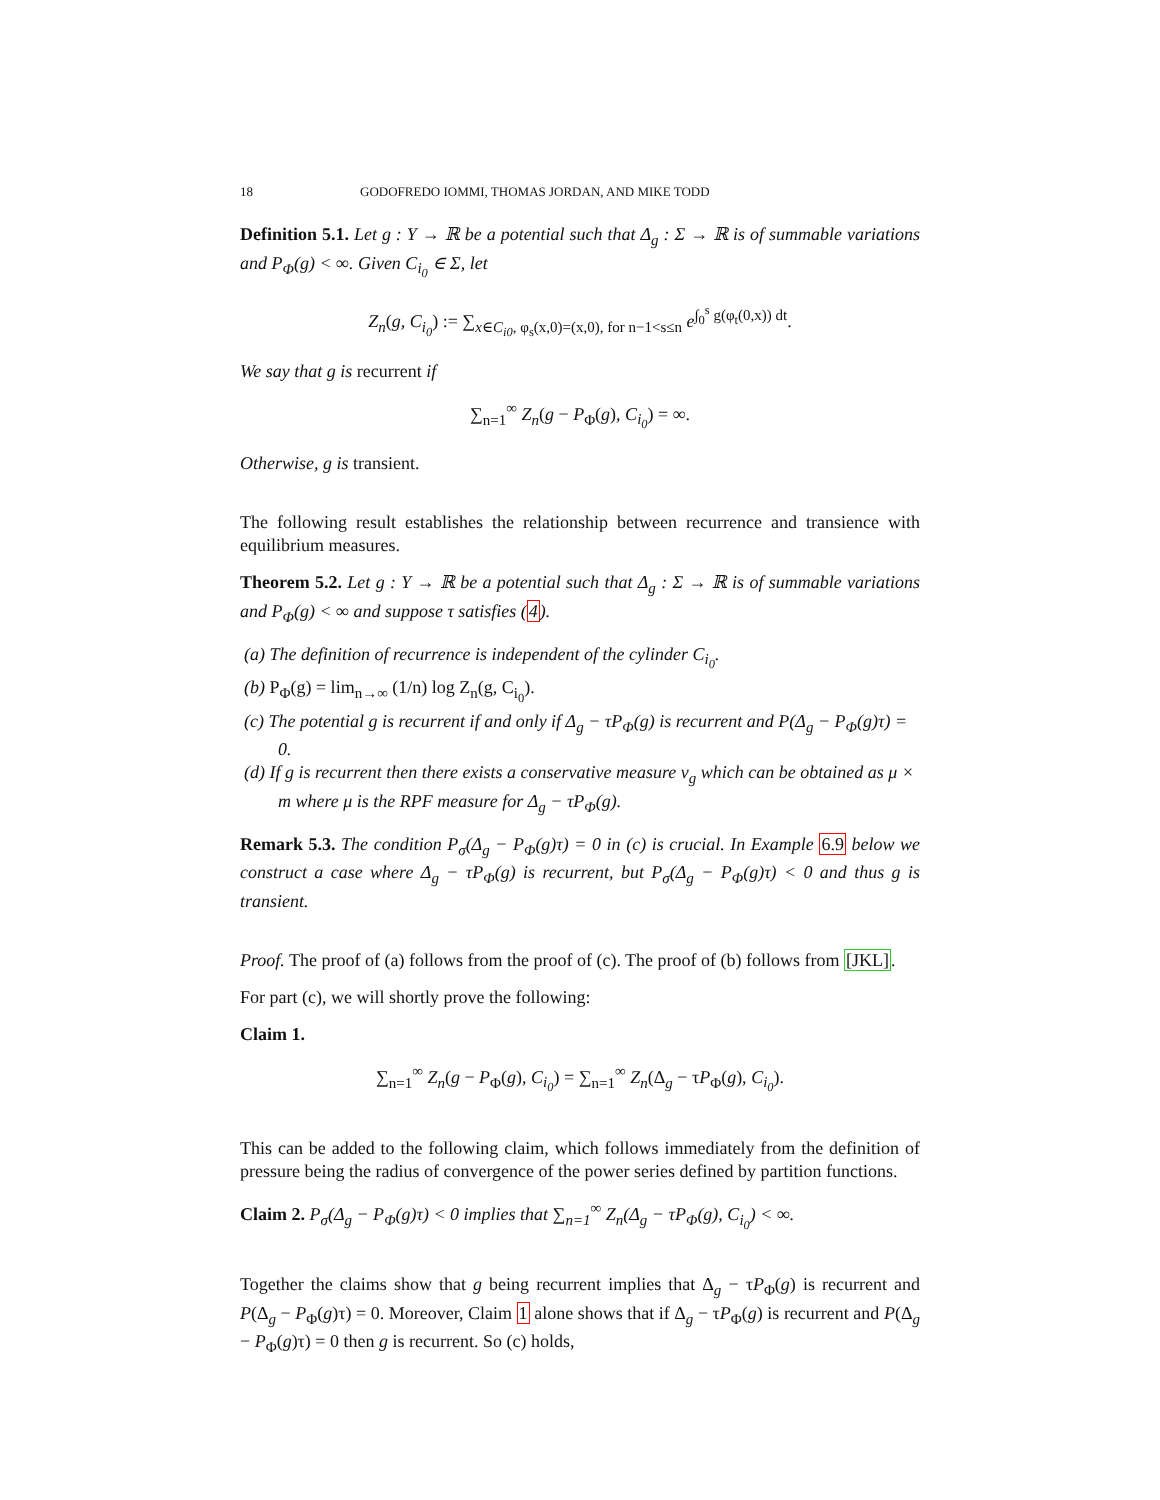18 GODOFREDO IOMMI, THOMAS JORDAN, AND MIKE TODD
Definition 5.1. Let g : Y → ℝ be a potential such that Δ<sub>g</sub> : Σ → ℝ is of summable variations and P<sub>Φ</sub>(g) < ∞. Given C<sub>i<sub>0</sub></sub> ∈ Σ, let
Z<sub>n</sub>(g, C<sub>i<sub>0</sub></sub>) := ∑<sub>x∈C<sub>i0</sub>, φ<sub>s</sub>(x,0)=(x,0), for n−1<s≤n</sub> e<sup>∫<sub>0</sub><sup>s</sup> g(φ<sub>t</sub>(0,x)) dt</sup>.
We say that g is recurrent if
∑<sub>n=1</sub><sup>∞</sup> Z<sub>n</sub>(g − P<sub>Φ</sub>(g), C<sub>i<sub>0</sub></sub>) = ∞.
Otherwise, g is transient.
The following result establishes the relationship between recurrence and transience with equilibrium measures.
Theorem 5.2. Let g : Y → ℝ be a potential such that Δ<sub>g</sub> : Σ → ℝ is of summable variations and P<sub>Φ</sub>(g) < ∞ and suppose τ satisfies (4).
(a) The definition of recurrence is independent of the cylinder C<sub>i<sub>0</sub></sub>.
(b) P<sub>Φ</sub>(g) = lim<sub>n→∞</sub> (1/n) log Z<sub>n</sub>(g, C<sub>i<sub>0</sub></sub>).
(c) The potential g is recurrent if and only if Δ<sub>g</sub> − τP<sub>Φ</sub>(g) is recurrent and P(Δ<sub>g</sub> − P<sub>Φ</sub>(g)τ) = 0.
(d) If g is recurrent then there exists a conservative measure ν<sub>g</sub> which can be obtained as μ × m where μ is the RPF measure for Δ<sub>g</sub> − τP<sub>Φ</sub>(g).
Remark 5.3. The condition P<sub>σ</sub>(Δ<sub>g</sub> − P<sub>Φ</sub>(g)τ) = 0 in (c) is crucial. In Example 6.9 below we construct a case where Δ<sub>g</sub> − τP<sub>Φ</sub>(g) is recurrent, but P<sub>σ</sub>(Δ<sub>g</sub> − P<sub>Φ</sub>(g)τ) < 0 and thus g is transient.
Proof. The proof of (a) follows from the proof of (c). The proof of (b) follows from [JKL].
For part (c), we will shortly prove the following:
Claim 1.
∑<sub>n=1</sub><sup>∞</sup> Z<sub>n</sub>(g − P<sub>Φ</sub>(g), C<sub>i<sub>0</sub></sub>) = ∑<sub>n=1</sub><sup>∞</sup> Z<sub>n</sub>(Δ<sub>g</sub> − τP<sub>Φ</sub>(g), C<sub>i<sub>0</sub></sub>).
This can be added to the following claim, which follows immediately from the definition of pressure being the radius of convergence of the power series defined by partition functions.
Claim 2. P<sub>σ</sub>(Δ<sub>g</sub> − P<sub>Φ</sub>(g)τ) < 0 implies that ∑<sub>n=1</sub><sup>∞</sup> Z<sub>n</sub>(Δ<sub>g</sub> − τP<sub>Φ</sub>(g), C<sub>i<sub>0</sub></sub>) < ∞.
Together the claims show that g being recurrent implies that Δ<sub>g</sub> − τP<sub>Φ</sub>(g) is recurrent and P(Δ<sub>g</sub> − P<sub>Φ</sub>(g)τ) = 0. Moreover, Claim 1 alone shows that if Δ<sub>g</sub> − τP<sub>Φ</sub>(g) is recurrent and P(Δ<sub>g</sub> − P<sub>Φ</sub>(g)τ) = 0 then g is recurrent. So (c) holds,